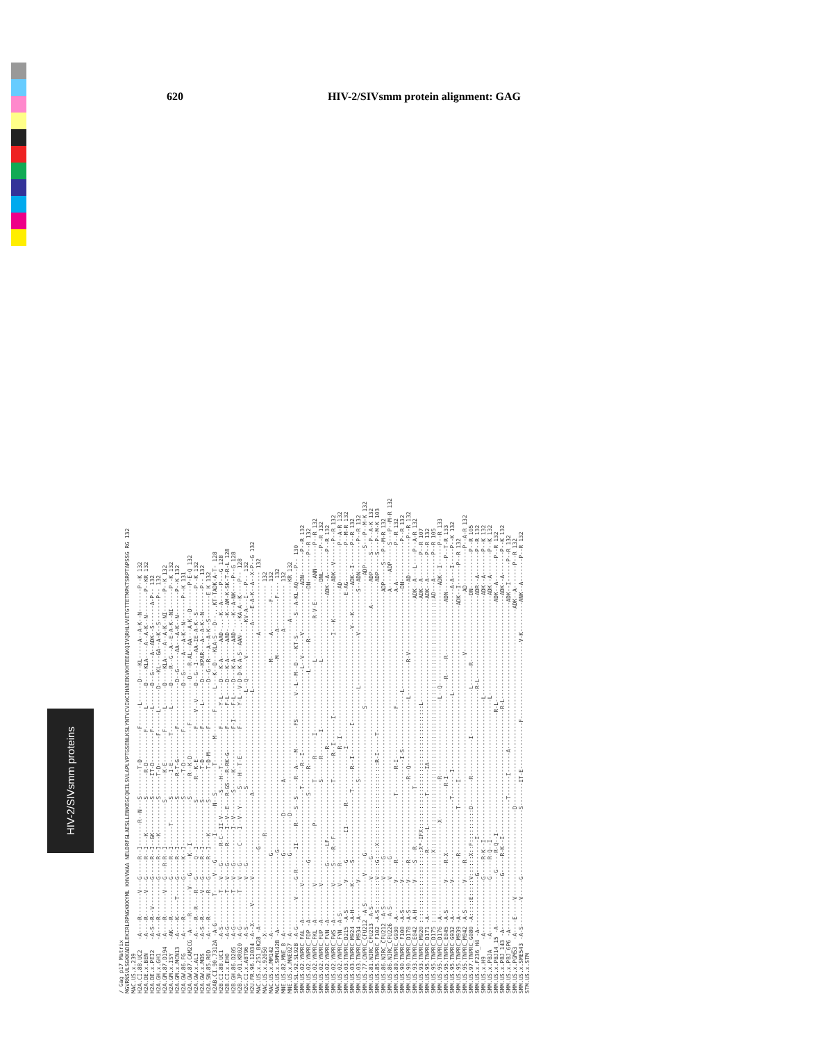620 HIV-2/SIVsmm protein alignment: GAG
HIV-2/SIVsmm proteins
/ Gag p17 Matrix MGVRNSVLSGKKADELEKIRLRPNGKKKYML KHVVWAA NELDRFGLAESLLENKEGCQKILSVLAPLVPTGSENLKSLYNTVCVIWCIHAEEKVKHTEEAKQIVQRHLVVETGTTETMPKTSRPTAPSSG RG 132 MAC.US.x.239 H2A.CI.88.UC2 -A----R-------V---G-----R--I-------R--N---S--------T-D---------F------L------D----KL-----A--A-K--N-------P--K 132 H2A.DE.x.BEN -A----R-------V---G-----R--I---K----------S-------R-D---------F------L------D----KLA----A--A-K--N-------P--KR 132 H2A.DE.x.PEI2 -A-S--R--V--------G-----R--I--GK----------S------IT-D---------F------L------D--G-----A--ADK--S------A-P-- 132 H2A.GH.x.GH1 -A----R-----------G-----R--I---K----------S------T-D---------F------L------D----KL---GA--A-K--S-------P-- 132 H2A.GM.87.D194 -A----R-------V---G---R-R--I-------------S--------K-E---------F------L------D----KLA----A--A-K--NI------P--K 132 H2A.GM.x.ISY -AK---R-----------G-----R--I------T-------S-------I-E--------T-------L------D----R--G--A--E-A-K--NI------P--K 132 H2A.GM.x.MCN13 -A----K-----T-----G-----R--I--------------S------R-T-G---------F-------------D--G-----AA---A-K--N-------P--K 132 H2A.GW.86.FG -A----R-----------G-----K--I--------------S-------T-D---------F-------------D--G-----A---A-K--N-------P--K 131 H2A.GW.87.CAM2CG -A----R-------V---G-----K--I-------------S------R--K-D---------F-------------D---R-AL--AA---A-K--D-------P-E-Q 132 H2A.GW.x.ALI -A----R--R----R---G-----Q--I-------------S------R--K-E---------F----V--V----D--G--I---AA-IE-A-K--S-------P--K 132 H2A.GW.x.MDS -A-S--R-------V---G-----R--I-------------S---------T-D---------F------L------D----KPAR---A--A-K--N-------P-- 132 H2A.SN.85.ROD -A----R-------R---G-----R--I---K---------S---------T-D-M-------F-------------D--G--R---A--A-K--S-------E K 132 H2AB.CI.90.7312A -A-G--------T-----V---G-------I--------N--S--------T-------M-------F------L---K--D---KLA-S---D--...KT-TADK-A-T- 128 H2B.CI.88.UC1 -A-S----------T---V---G-----R-C--II-V-------S---H--T-----------F------Y-L----D---K-A-----AAD-...-K--A-----P---G 128 H2B.CI.x.EHO -A-G----------T---V---G-----R----I--V--E---R-GS---R-RK-G-------F------F-L----D---K-A-----AAD-...-K--AM-K-SK-T-R-L 128 H2B.GH.86.D205 -A-G----------T---V---G----------I--V-------S-----K------------F-I----F-L----D---K-A-----AAD-...-K--A-NK----P--G 128 H2B.JP.01.KR020 -A-G----------T---V---G-----C----I--V--Y-----S---H--T-E--------F------Y-L--V-D-D-K-A-S--AAN-...-KA-A--K----P-- 128 H2G.CI.x.ABT96 -A-S--------------V---G----------------------S----------------------------L--Q------V----------KV-A---I---P-- 132 H2U.FR.96.12034 -A--X-----V-------V------------------------A------------------------------L-------------------A----E-A-K--A--X-P--G 132 MAC.US.x.251_BK28 -A-----------------------G---------------------------------------------------------------A------------------ 132 MAC.US.x.92050 -X-----------------------------R-------------------------------------------------------------------------- 132 MAC.US.x.MM142 -A-----------------------G---------------------------------------------------------M-------A---------F---- 132 MAC.US.x.SMM142B -A-----------------------G---------------------------------------------------------M-------A---------F---- 132 MNE.US.82.MNE_8 -A-----------------------G-----------D---------A--------------------------------------------A------------- 132 MNE.US.x.MNE027 -A-----------------------G-----------D---------------------------------------------------------A-----------KR 132 SMM.SL.92.SL92B -A-G--------V-----G-R------II-----R----S--S-----R--A----M-------FS-------V--L--M--D----KT-S------S--A-KL-AQ----P-- 130 SMM.US.02.YNPRC_FAL -A----------V----------------------------T------R--I-------------------------L--V------V--------------ADN-------P--R 132 SMM.US.02.YNPRC_FDP -A-----------------G-------------------S-------R----------------------------L--------R---------------DN--------P--R 132 SMM.US.02.YNPRC_FKL -A----------V-----------------P------------T------R------I---------------------L------------R-V-E-------ANN-------P--R 132 SMM.US.02.YNPRC_FUP -A----------V------------------------------S------R-------I--------------------L-----------------------DNL-------P--R 132 SMM.US.02.YNPRC_FVN -A----------------G-----LF---------------------------R---------------------------------------------ADK--A-------P--R 132 SMM.US.02.YNPRC_FWS -A----------V-----S----R--F----------------T-------R--I-------I------------------------I---K-----------ADK--V------P--R 132 SMM.US.02.YNPRC_FYN -A-S--------V-----R----------------------------------R--I--------------------------------------------AD-----------P--A-R 132 SMM.US.03.TNPRC_D215 -A-S--------V-----G--------II------R----------------I---------------------------------------------E-AG-----------P--M-R 132 SMM.US.03.TNPRC_M924 -A-H-------K------S--------------------T------R--I---------I----------------------------V---K--------ADK--I------P--R 132 SMM.US.03.TNPRC_M934 -A----------V-----------------------------S---------------------------L---------------V------------S--ADN---------P--R 132 SMM.US.77.CNPRC_CFU212 -A-S--------V-----G-------------------------------------------S---------------------------------------ADP-----S---P--M-K 132 SMM.US.81.NIRC_CFU213 -A-S--------V-----G--------------------------------------------------------------------------A-------ADP-----S---P--A-K 132 SMM.US.85.TNPRC_F102 -A-S:::::::::V::::G::::X::::::::::::::::::::::::R-I-----T---------------------------------------------ADP-----S---P--M-K 103 SMM.US.86.NIRC_CFU212 -A-S--------V-----G-------------------------------------------------------------------------------ADP-----S---P--M-R 132 SMM.US.86.NIRC_CFU226 -A-S--------V-----G-------------------------------------------------------------------------------A-----ADP-----S---P--M-R 132 SMM.US.89.TNPRC_G930 -A----------V-----R-------------------T-------R-I---------------F----------------------------------A-A-----------P--R 132 SMM.US.90.TNPRC_F100 -A-S--------V------------------------------------I-S-----------------L------------------------------DN------------P--R 132 SMM.US.90.TNPRC_D178 -A-S--------V-----R------------------------R--Q--------------------L----------R-V---------------------AD-----------P--R 132 SMM.US.93.TNPRC_E042 -A-H--------V-----S---R-----------------T--------------------------------------------------------ADK--A---L----P--A-R 132 SMM.US.93.TNPRC_M920 ::::::::::::::::::::::X*-IFX:::::::::::::::::::::::::::::::::::::L-------------------------------ADK--A-------P--R 107 SMM.US.95.TNPRC_D171 -A-------------------R------L---------T-------IA-------------------------------------------------ADK--A-------P--R 132 SMM.US.95.TNPRC_D175 :::::::::::::::::::::X:::::::::::::::::::::::::::::::::::::::::::::::::::::::::::::::::::::::::::AD---A-------P--R 105 SMM.US.95.TNPRC_D176 -A----------------------------X------------R-----------------------L--Q------------------------------ADK--I------P--R 133 SMM.US.95.TNPRC_E045 -A-S--------V-----R-X--------------------R-I-----------------------------R-----R----------------ADN----------P--T-R 133 SMM.US.95.TNPRC_G932 -A----------V------------------------T-------I----------------------L-------------------------------A-A---I-----P--K 132 SMM.US.95.TNPRC_M939 -A------------------R-------------T-------I----------------------------------------------------ADK--I------P--R 132 SMM.US.95.TNPRC_M942 -A-S--------V-----R-------------------------------------------------------------V------------------AD-----------P--A-R 132 SMM.US.97.TNPRC_G080 -A:::::E:::::V::::::X::F::::::::::D--------R-----------I--------------L------R--------------------DN-----------P--R 105 SMM.US.x.F236_H4 -A----------------G----------I--------------------------------------------R-L-------------------------ADR--A-------P--R 132 SMM.US.x.H9 -A----------------G-----R-K--I------------------------------------------L------------------------------ADK--A-------P--K 132 SMM.US.x.PBJA -A----------------G-----R-Q--I------------------------------------------L------------------------------ADK--A-------P--K 132 SMM.US.x.PBJ14_15 -A----------------G-----R-Q--I------------------------------------R-L------------------------------ADK--A-------P--R 132 SMM.US.x.PBJ_143 -A----------------G-----R-K--I--------------------------------------R-L-------------------------------ADK--A-------P--K 132 SMM.US.x.PBJ_6P6 -A---------------------------------------T------I------A--------------------------------------------ADK--I------P--R 132 SMM.US.x.PGM53 -A----E-----V--------------------------D-----------------------------------------------------------ADK--A-------P--R 132 SMM.US.x.SME543 -A-S--------V-----G--------------------S-------IT-E--------------F-----------------------V-K---------ANK--A-------P--R 132 STM.US.x.STM